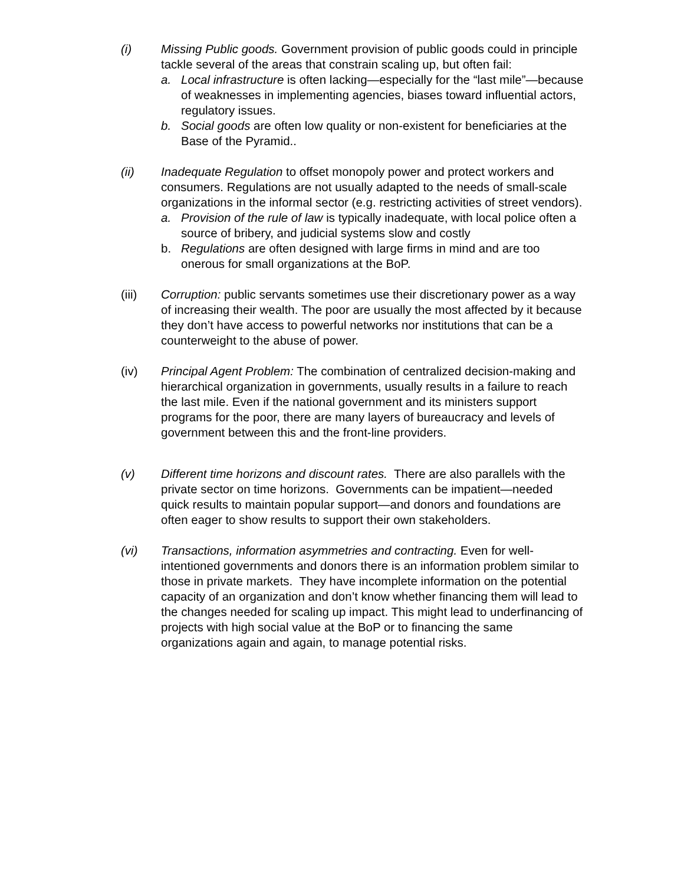(i) Missing Public goods. Government provision of public goods could in principle tackle several of the areas that constrain scaling up, but often fail:
a. Local infrastructure is often lacking—especially for the “last mile”—because of weaknesses in implementing agencies, biases toward influential actors, regulatory issues.
b. Social goods are often low quality or non-existent for beneficiaries at the Base of the Pyramid..
(ii) Inadequate Regulation to offset monopoly power and protect workers and consumers. Regulations are not usually adapted to the needs of small-scale organizations in the informal sector (e.g. restricting activities of street vendors).
a. Provision of the rule of law is typically inadequate, with local police often a source of bribery, and judicial systems slow and costly
b. Regulations are often designed with large firms in mind and are too onerous for small organizations at the BoP.
(iii) Corruption: public servants sometimes use their discretionary power as a way of increasing their wealth. The poor are usually the most affected by it because they don’t have access to powerful networks nor institutions that can be a counterweight to the abuse of power.
(iv) Principal Agent Problem: The combination of centralized decision-making and hierarchical organization in governments, usually results in a failure to reach the last mile. Even if the national government and its ministers support programs for the poor, there are many layers of bureaucracy and levels of government between this and the front-line providers.
(v) Different time horizons and discount rates. There are also parallels with the private sector on time horizons. Governments can be impatient—needed quick results to maintain popular support—and donors and foundations are often eager to show results to support their own stakeholders.
(vi) Transactions, information asymmetries and contracting. Even for well-intentioned governments and donors there is an information problem similar to those in private markets. They have incomplete information on the potential capacity of an organization and don’t know whether financing them will lead to the changes needed for scaling up impact. This might lead to underfinancing of projects with high social value at the BoP or to financing the same organizations again and again, to manage potential risks.